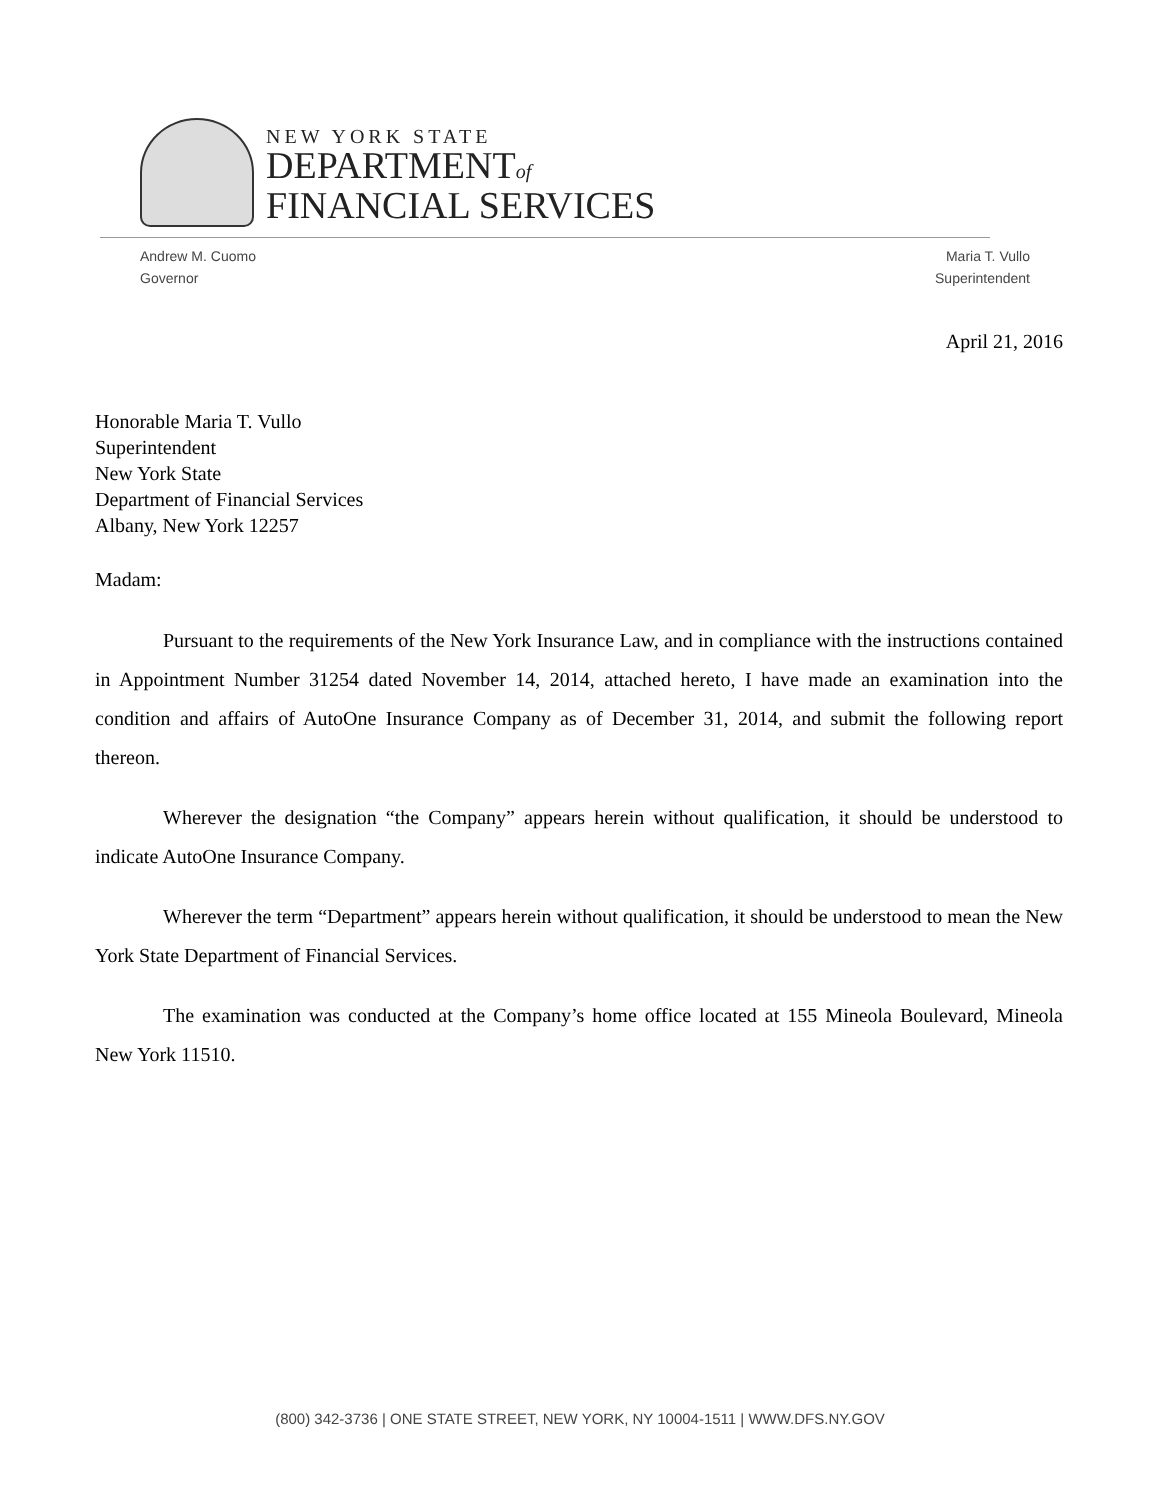NEW YORK STATE
DEPARTMENTof
FINANCIAL SERVICES
Andrew M. Cuomo
Governor
Maria T. Vullo
Superintendent
April 21, 2016
Honorable Maria T. Vullo
Superintendent
New York State
Department of Financial Services
Albany, New York 12257
Madam:
Pursuant to the requirements of the New York Insurance Law, and in compliance with the instructions contained in Appointment Number 31254 dated November 14, 2014, attached hereto, I have made an examination into the condition and affairs of AutoOne Insurance Company as of December 31, 2014, and submit the following report thereon.
Wherever the designation “the Company” appears herein without qualification, it should be understood to indicate AutoOne Insurance Company.
Wherever the term “Department” appears herein without qualification, it should be understood to mean the New York State Department of Financial Services.
The examination was conducted at the Company’s home office located at 155 Mineola Boulevard, Mineola New York 11510.
(800) 342-3736 | ONE STATE STREET, NEW YORK, NY 10004-1511 | WWW.DFS.NY.GOV